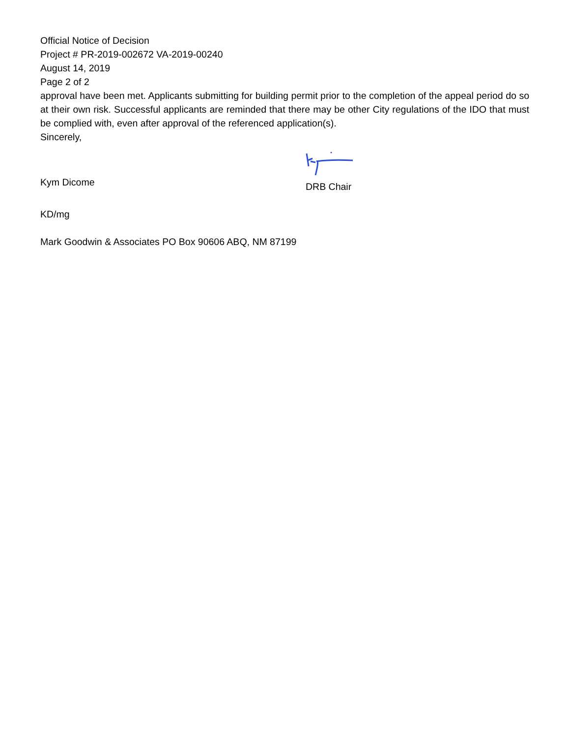Official Notice of Decision
Project # PR-2019-002672 VA-2019-00240
August 14, 2019
Page 2 of 2
approval have been met. Applicants submitting for building permit prior to the completion of the appeal period do so at their own risk. Successful applicants are reminded that there may be other City regulations of the IDO that must be complied with, even after approval of the referenced application(s).
Sincerely,
Kym Dicome
DRB Chair
KD/mg
Mark Goodwin & Associates PO Box 90606 ABQ, NM 87199